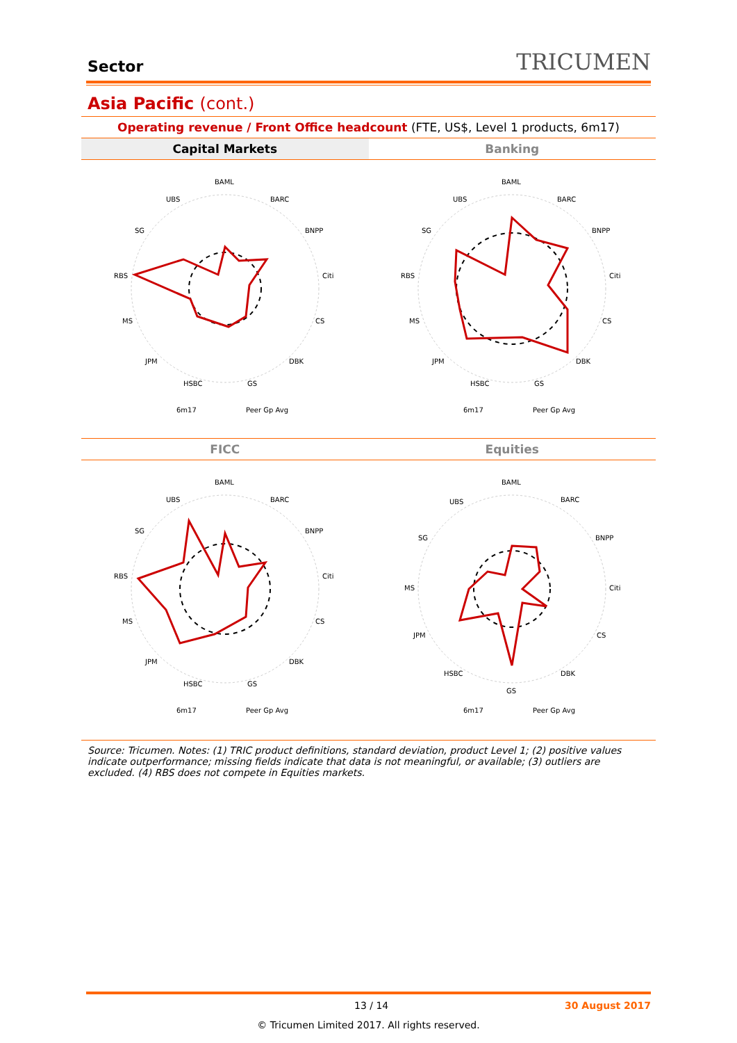Sector TRICUMEN
Asia Pacific (cont.)
Operating revenue / Front Office headcount (FTE, US$, Level 1 products, 6m17)
Capital Markets
Banking
BAML
BARC
BNPP
Citi
CS
DBK
GS
HSBC
JPM
MS
RBS
SG
UBS
6m17
Peer Gp Avg
BAML
BARC
BNPP
Citi
CS
DBK
GS
HSBC
JPM
MS
RBS
SG
UBS
6m17
Peer Gp Avg
FICC
Equities
BAML
BARC
BNPP
Citi
CS
DBK
GS
HSBC
JPM
MS
RBS
SG
UBS
6m17
Peer Gp Avg
BAML
BARC
BNPP
Citi
CS
DBK
GS
HSBC
JPM
MS
SG
UBS
6m17
Peer Gp Avg
Source: Tricumen. Notes: (1) TRIC product definitions, standard deviation, product Level 1; (2) positive values indicate outperformance; missing fields indicate that data is not meaningful, or available; (3) outliers are excluded. (4) RBS does not compete in Equities markets.
13 / 14 30 August 2017
© Tricumen Limited 2017. All rights reserved.